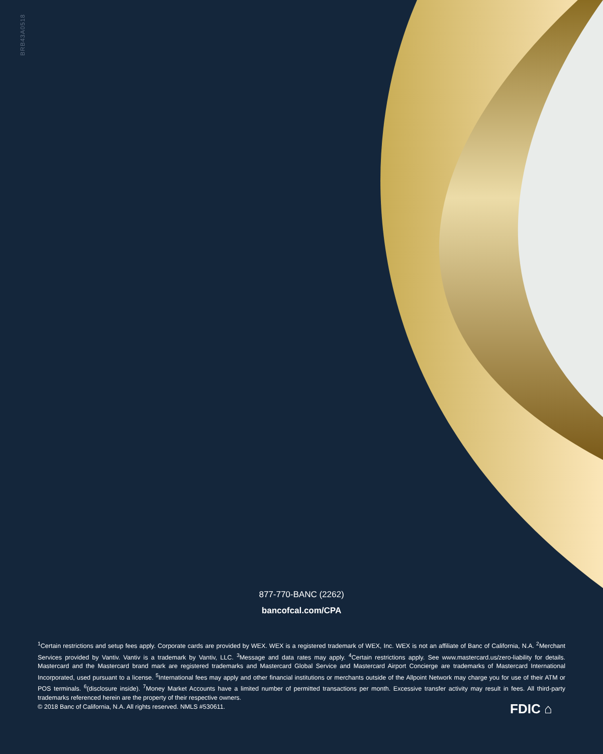BRB43A0518
877-770-BANC (2262)
bancofcal.com/CPA
<sup>1</sup> Certain restrictions and setup fees apply. Corporate cards are provided by WEX. WEX is a registered trademark of WEX, Inc. WEX is not an affiliate of Banc of California, N.A. <sup>2</sup>Merchant Services provided by Vantiv. Vantiv is a trademark by Vantiv, LLC. <sup>3</sup>Message and data rates may apply. <sup>4</sup>Certain restrictions apply. See www.mastercard.us/zero-liability for details. Mastercard and the Mastercard brand mark are registered trademarks and Mastercard Global Service and Mastercard Airport Concierge are trademarks of Mastercard International Incorporated, used pursuant to a license. <sup>5</sup>International fees may apply and other financial institutions or merchants outside of the Allpoint Network may charge you for use of their ATM or POS terminals. <sup>6</sup>(disclosure inside). <sup>7</sup>Money Market Accounts have a limited number of permitted transactions per month. Excessive transfer activity may result in fees. All third-party trademarks referenced herein are the property of their respective owners.
© 2018 Banc of California, N.A. All rights reserved. NMLS #530611.
FDIC ⌂